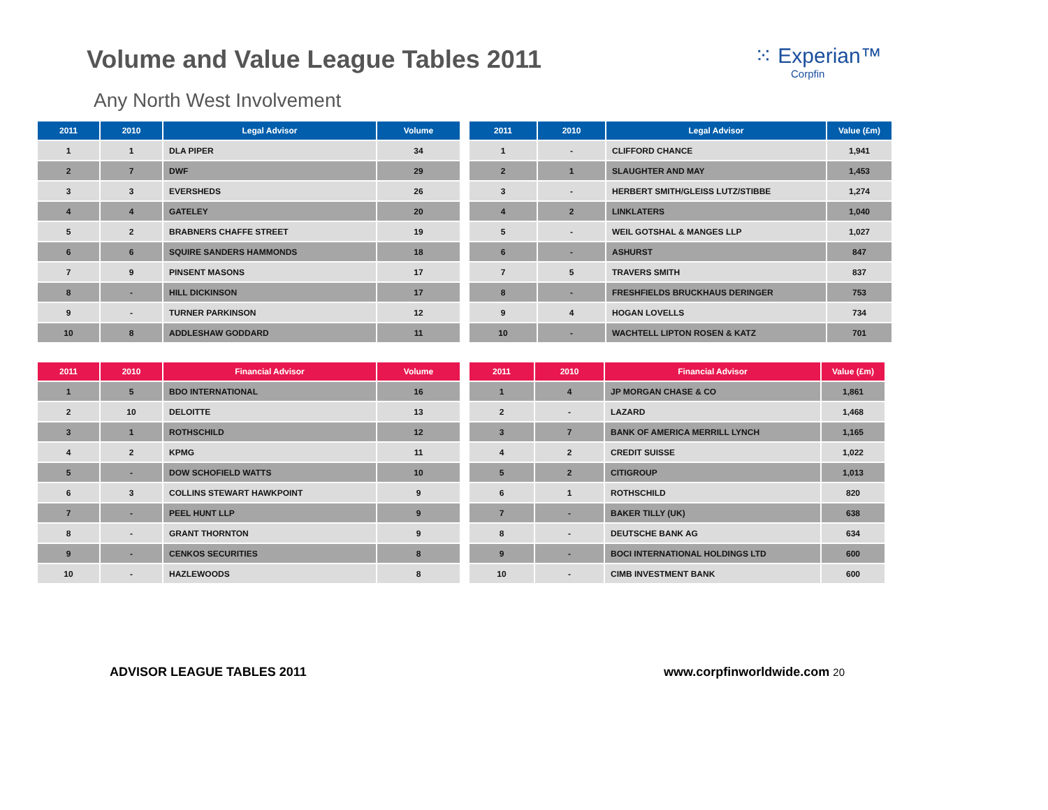Volume and Value League Tables 2011
⁙ Experian™
Corpfin
Any North West Involvement
| 2011 | 2010 | Legal Advisor | Volume |
| --- | --- | --- | --- |
| 1 | 1 | DLA PIPER | 34 |
| 2 | 7 | DWF | 29 |
| 3 | 3 | EVERSHEDS | 26 |
| 4 | 4 | GATELEY | 20 |
| 5 | 2 | BRABNERS CHAFFE STREET | 19 |
| 6 | 6 | SQUIRE SANDERS HAMMONDS | 18 |
| 7 | 9 | PINSENT MASONS | 17 |
| 8 | - | HILL DICKINSON | 17 |
| 9 | - | TURNER PARKINSON | 12 |
| 10 | 8 | ADDLESHAW GODDARD | 11 |
| 2011 | 2010 | Legal Advisor | Value (£m) |
| --- | --- | --- | --- |
| 1 | - | CLIFFORD CHANCE | 1,941 |
| 2 | 1 | SLAUGHTER AND MAY | 1,453 |
| 3 | - | HERBERT SMITH/GLEISS LUTZ/STIBBE | 1,274 |
| 4 | 2 | LINKLATERS | 1,040 |
| 5 | - | WEIL GOTSHAL & MANGES LLP | 1,027 |
| 6 | - | ASHURST | 847 |
| 7 | 5 | TRAVERS SMITH | 837 |
| 8 | - | FRESHFIELDS BRUCKHAUS DERINGER | 753 |
| 9 | 4 | HOGAN LOVELLS | 734 |
| 10 | - | WACHTELL LIPTON ROSEN & KATZ | 701 |
| 2011 | 2010 | Financial Advisor | Volume |
| --- | --- | --- | --- |
| 1 | 5 | BDO INTERNATIONAL | 16 |
| 2 | 10 | DELOITTE | 13 |
| 3 | 1 | ROTHSCHILD | 12 |
| 4 | 2 | KPMG | 11 |
| 5 | - | DOW SCHOFIELD WATTS | 10 |
| 6 | 3 | COLLINS STEWART HAWKPOINT | 9 |
| 7 | - | PEEL HUNT LLP | 9 |
| 8 | - | GRANT THORNTON | 9 |
| 9 | - | CENKOS SECURITIES | 8 |
| 10 | - | HAZLEWOODS | 8 |
| 2011 | 2010 | Financial Advisor | Value (£m) |
| --- | --- | --- | --- |
| 1 | 4 | JP MORGAN CHASE & CO | 1,861 |
| 2 | - | LAZARD | 1,468 |
| 3 | 7 | BANK OF AMERICA MERRILL LYNCH | 1,165 |
| 4 | 2 | CREDIT SUISSE | 1,022 |
| 5 | 2 | CITIGROUP | 1,013 |
| 6 | 1 | ROTHSCHILD | 820 |
| 7 | - | BAKER TILLY (UK) | 638 |
| 8 | - | DEUTSCHE BANK AG | 634 |
| 9 | - | BOCI INTERNATIONAL HOLDINGS LTD | 600 |
| 10 | - | CIMB INVESTMENT BANK | 600 |
ADVISOR LEAGUE TABLES 2011 www.corpfinworldwide.com 20